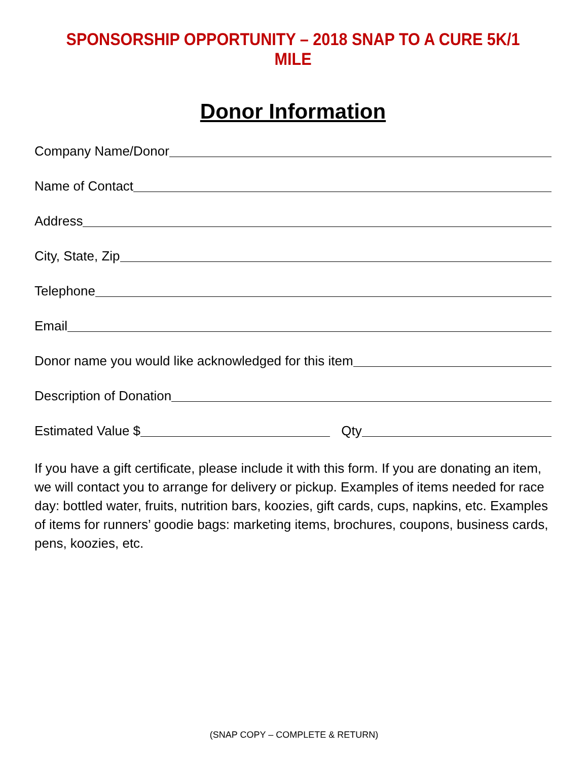SPONSORSHIP OPPORTUNITY – 2018 SNAP TO A CURE 5K/1 MILE
Donor Information
Company Name/Donor
Name of Contact
Address
City, State, Zip
Telephone
Email
Donor name you would like acknowledged for this item
Description of Donation
Estimated Value $ Qty
If you have a gift certificate, please include it with this form. If you are donating an item, we will contact you to arrange for delivery or pickup. Examples of items needed for race day: bottled water, fruits, nutrition bars, koozies, gift cards, cups, napkins, etc. Examples of items for runners’ goodie bags: marketing items, brochures, coupons, business cards, pens, koozies, etc.
(SNAP COPY – COMPLETE & RETURN)